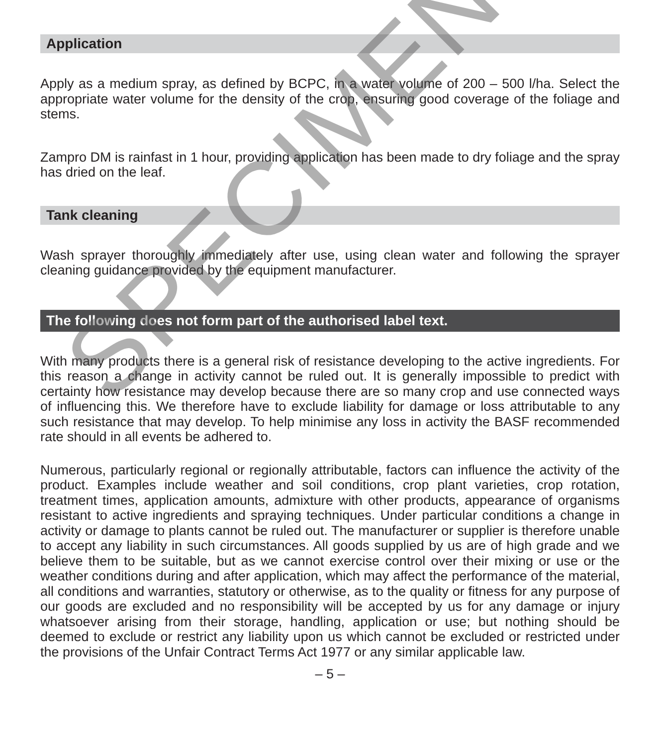Application
Apply as a medium spray, as defined by BCPC, in a water volume of 200 – 500 l/ha. Select the appropriate water volume for the density of the crop, ensuring good coverage of the foliage and stems.
Zampro DM is rainfast in 1 hour, providing application has been made to dry foliage and the spray has dried on the leaf.
Tank cleaning
Wash sprayer thoroughly immediately after use, using clean water and following the sprayer cleaning guidance provided by the equipment manufacturer.
The following does not form part of the authorised label text.
With many products there is a general risk of resistance developing to the active ingredients. For this reason a change in activity cannot be ruled out. It is generally impossible to predict with certainty how resistance may develop because there are so many crop and use connected ways of influencing this. We therefore have to exclude liability for damage or loss attributable to any such resistance that may develop. To help minimise any loss in activity the BASF recommended rate should in all events be adhered to.
Numerous, particularly regional or regionally attributable, factors can influence the activity of the product. Examples include weather and soil conditions, crop plant varieties, crop rotation, treatment times, application amounts, admixture with other products, appearance of organisms resistant to active ingredients and spraying techniques. Under particular conditions a change in activity or damage to plants cannot be ruled out. The manufacturer or supplier is therefore unable to accept any liability in such circumstances. All goods supplied by us are of high grade and we believe them to be suitable, but as we cannot exercise control over their mixing or use or the weather conditions during and after application, which may affect the performance of the material, all conditions and warranties, statutory or otherwise, as to the quality or fitness for any purpose of our goods are excluded and no responsibility will be accepted by us for any damage or injury whatsoever arising from their storage, handling, application or use; but nothing should be deemed to exclude or restrict any liability upon us which cannot be excluded or restricted under the provisions of the Unfair Contract Terms Act 1977 or any similar applicable law.
– 5 –
SPECIMEN